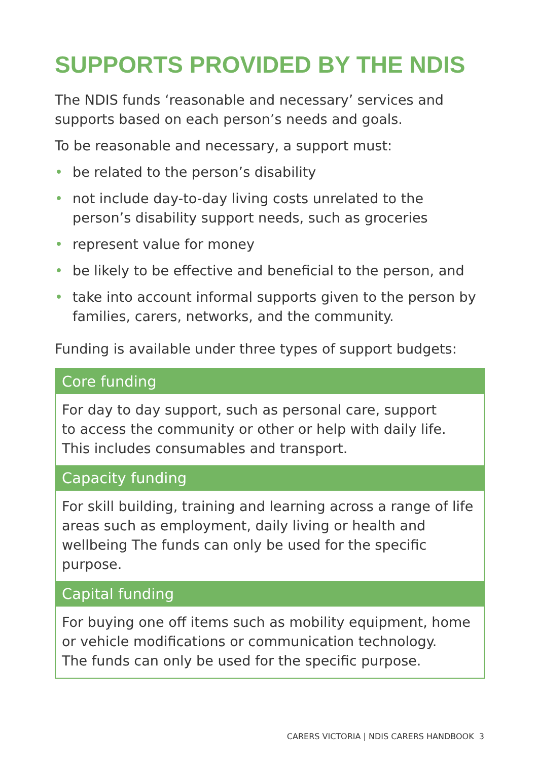SUPPORTS PROVIDED BY THE NDIS
The NDIS funds ‘reasonable and necessary’ services and supports based on each person’s needs and goals.
To be reasonable and necessary, a support must:
• be related to the person’s disability
• not include day-to-day living costs unrelated to the person’s disability support needs, such as groceries
• represent value for money
• be likely to be effective and beneficial to the person, and
• take into account informal supports given to the person by families, carers, networks, and the community.
Funding is available under three types of support budgets:
| Core funding |
| --- |
| For day to day support, such as personal care, support to access the community or other or help with daily life. This includes consumables and transport. |
| Capacity funding |
| For skill building, training and learning across a range of life areas such as employment, daily living or health and wellbeing The funds can only be used for the specific purpose. |
| Capital funding |
| For buying one off items such as mobility equipment, home or vehicle modifications or communication technology. The funds can only be used for the specific purpose. |
CARERS VICTORIA | NDIS CARERS HANDBOOK 3